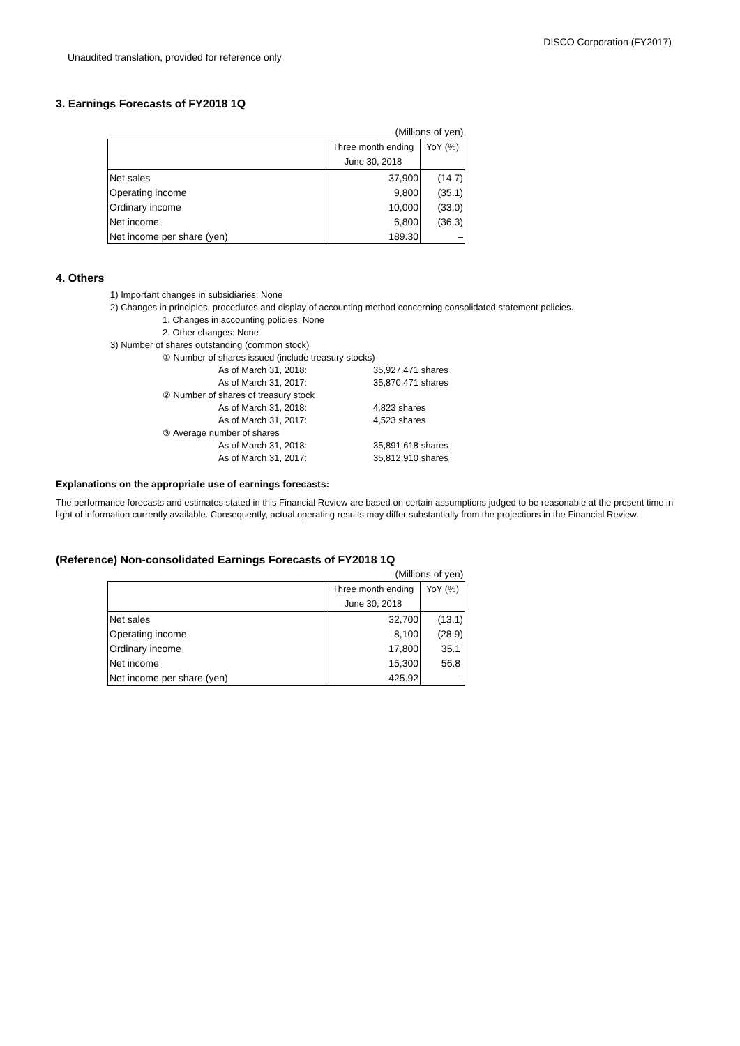DISCO Corporation (FY2017)
Unaudited translation, provided for reference only
3. Earnings Forecasts of FY2018 1Q
| (Millions of yen) | | |
| | Three month ending | YoY (%) |
| | June 30, 2018 | |
| Net sales | 37,900 | (14.7) |
| Operating income | 9,800 | (35.1) |
| Ordinary income | 10,000 | (33.0) |
| Net income | 6,800 | (36.3) |
| Net income per share (yen) | 189.30 | – |
4. Others
1) Important changes in subsidiaries: None
2) Changes in principles, procedures and display of accounting method concerning consolidated statement policies.
1. Changes in accounting policies: None
2. Other changes: None
3) Number of shares outstanding (common stock)
① Number of shares issued (include treasury stocks)
As of March 31, 2018: 35,927,471 shares
As of March 31, 2017: 35,870,471 shares
② Number of shares of treasury stock
As of March 31, 2018: 4,823 shares
As of March 31, 2017: 4,523 shares
③ Average number of shares
As of March 31, 2018: 35,891,618 shares
As of March 31, 2017: 35,812,910 shares
Explanations on the appropriate use of earnings forecasts:
The performance forecasts and estimates stated in this Financial Review are based on certain assumptions judged to be reasonable at the present time in light of information currently available. Consequently, actual operating results may differ substantially from the projections in the Financial Review.
(Reference) Non-consolidated Earnings Forecasts of FY2018 1Q
| (Millions of yen) | | |
| | Three month ending | YoY (%) |
| | June 30, 2018 | |
| Net sales | 32,700 | (13.1) |
| Operating income | 8,100 | (28.9) |
| Ordinary income | 17,800 | 35.1 |
| Net income | 15,300 | 56.8 |
| Net income per share (yen) | 425.92 | – |